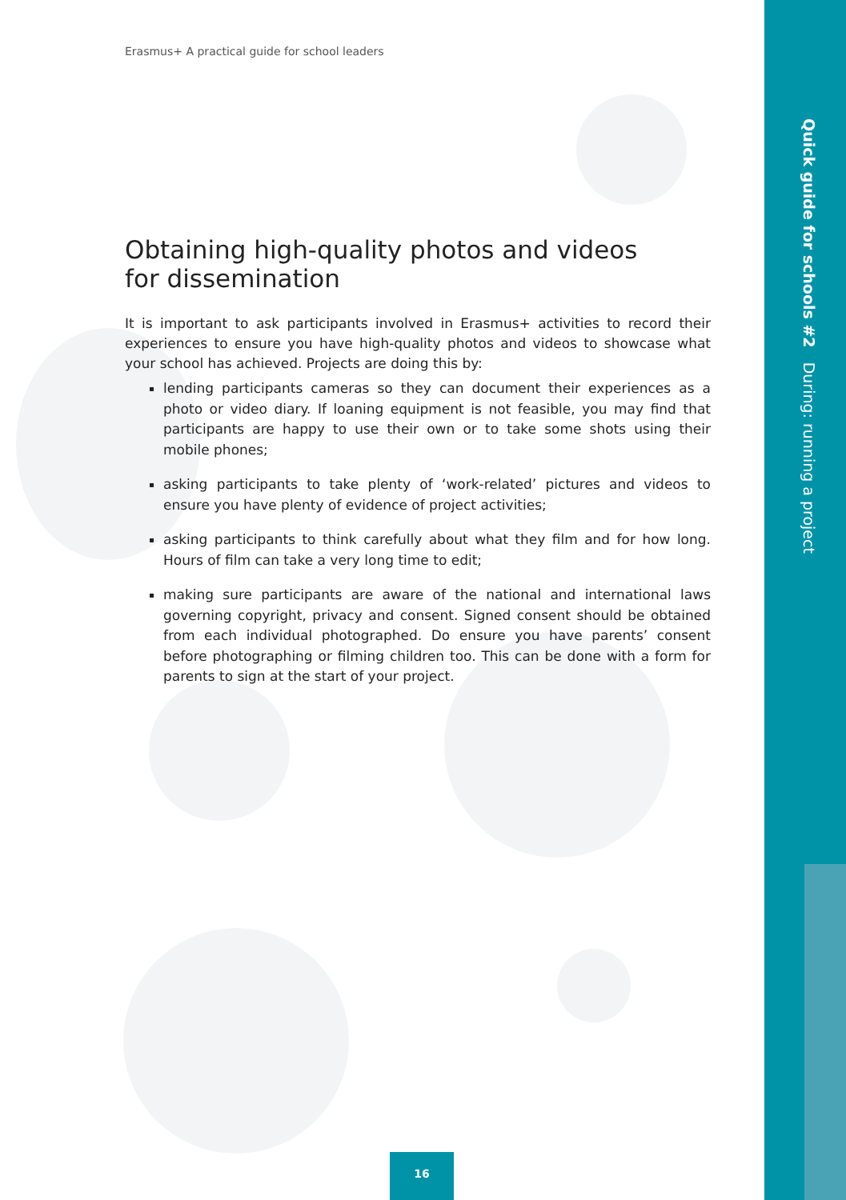Quick guide for schools #2 During: running a project
Erasmus+ A practical guide for school leaders
Obtaining high-quality photos and videos
for dissemination
It is important to ask participants involved in Erasmus+ activities to record their experiences to ensure you have high-quality photos and videos to showcase what your school has achieved. Projects are doing this by:
lending participants cameras so they can document their experiences as a photo or video diary. If loaning equipment is not feasible, you may find that participants are happy to use their own or to take some shots using their mobile phones;
asking participants to take plenty of ‘work-related’ pictures and videos to ensure you have plenty of evidence of project activities;
asking participants to think carefully about what they film and for how long. Hours of film can take a very long time to edit;
making sure participants are aware of the national and international laws governing copyright, privacy and consent. Signed consent should be obtained from each individual photographed. Do ensure you have parents’ consent before photographing or filming children too. This can be done with a form for parents to sign at the start of your project.
16